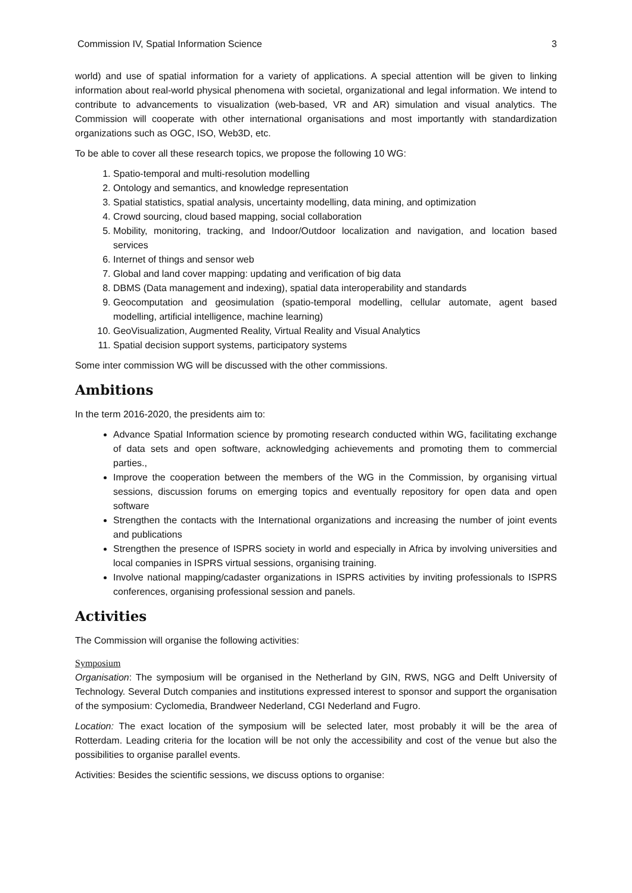Commission IV, Spatial Information Science 3
world) and use of spatial information for a variety of applications. A special attention will be given to linking information about real-world physical phenomena with societal, organizational and legal information. We intend to contribute to advancements to visualization (web-based, VR and AR) simulation and visual analytics. The Commission will cooperate with other international organisations and most importantly with standardization organizations such as OGC, ISO, Web3D, etc.
To be able to cover all these research topics, we propose the following 10 WG:
1. Spatio-temporal and multi-resolution modelling
2. Ontology and semantics, and knowledge representation
3. Spatial statistics, spatial analysis, uncertainty modelling, data mining, and optimization
4. Crowd sourcing, cloud based mapping, social collaboration
5. Mobility, monitoring, tracking, and Indoor/Outdoor localization and navigation, and location based services
6. Internet of things and sensor web
7. Global and land cover mapping: updating and verification of big data
8. DBMS (Data management and indexing), spatial data interoperability and standards
9. Geocomputation and geosimulation (spatio-temporal modelling, cellular automate, agent based modelling, artificial intelligence, machine learning)
10. GeoVisualization, Augmented Reality, Virtual Reality and Visual Analytics
11. Spatial decision support systems, participatory systems
Some inter commission WG will be discussed with the other commissions.
Ambitions
In the term 2016-2020, the presidents aim to:
Advance Spatial Information science by promoting research conducted within WG, facilitating exchange of data sets and open software, acknowledging achievements and promoting them to commercial parties.,
Improve the cooperation between the members of the WG in the Commission, by organising virtual sessions, discussion forums on emerging topics and eventually repository for open data and open software
Strengthen the contacts with the International organizations and increasing the number of joint events and publications
Strengthen the presence of ISPRS society in world and especially in Africa by involving universities and local companies in ISPRS virtual sessions, organising training.
Involve national mapping/cadaster organizations in ISPRS activities by inviting professionals to ISPRS conferences, organising professional session and panels.
Activities
The Commission will organise the following activities:
Symposium
Organisation: The symposium will be organised in the Netherland by GIN, RWS, NGG and Delft University of Technology. Several Dutch companies and institutions expressed interest to sponsor and support the organisation of the symposium: Cyclomedia, Brandweer Nederland, CGI Nederland and Fugro.
Location: The exact location of the symposium will be selected later, most probably it will be the area of Rotterdam. Leading criteria for the location will be not only the accessibility and cost of the venue but also the possibilities to organise parallel events.
Activities: Besides the scientific sessions, we discuss options to organise: